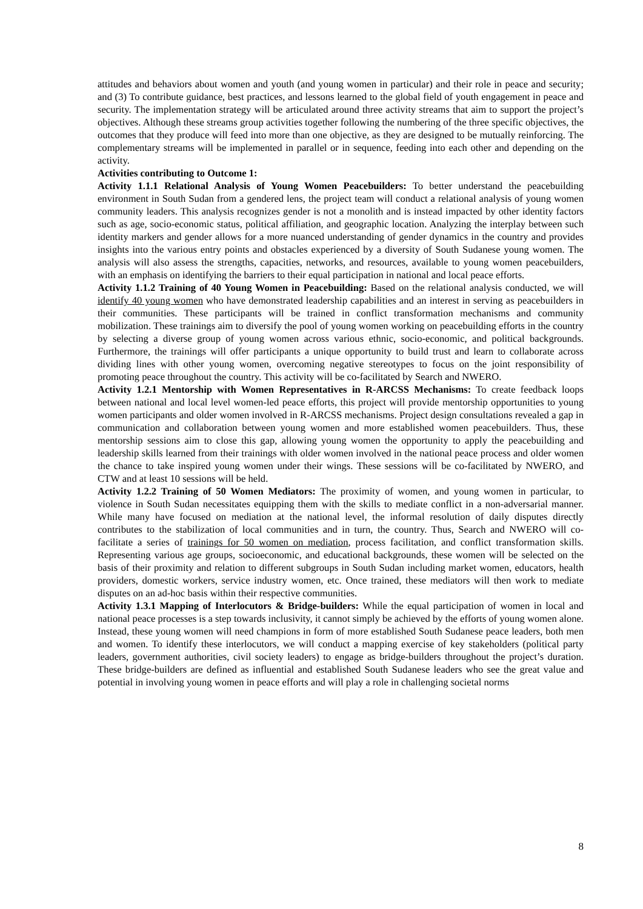attitudes and behaviors about women and youth (and young women in particular) and their role in peace and security; and (3) To contribute guidance, best practices, and lessons learned to the global field of youth engagement in peace and security. The implementation strategy will be articulated around three activity streams that aim to support the project’s objectives. Although these streams group activities together following the numbering of the three specific objectives, the outcomes that they produce will feed into more than one objective, as they are designed to be mutually reinforcing. The complementary streams will be implemented in parallel or in sequence, feeding into each other and depending on the activity.
Activities contributing to Outcome 1:
Activity 1.1.1 Relational Analysis of Young Women Peacebuilders: To better understand the peacebuilding environment in South Sudan from a gendered lens, the project team will conduct a relational analysis of young women community leaders. This analysis recognizes gender is not a monolith and is instead impacted by other identity factors such as age, socio-economic status, political affiliation, and geographic location. Analyzing the interplay between such identity markers and gender allows for a more nuanced understanding of gender dynamics in the country and provides insights into the various entry points and obstacles experienced by a diversity of South Sudanese young women. The analysis will also assess the strengths, capacities, networks, and resources, available to young women peacebuilders, with an emphasis on identifying the barriers to their equal participation in national and local peace efforts.
Activity 1.1.2 Training of 40 Young Women in Peacebuilding: Based on the relational analysis conducted, we will identify 40 young women who have demonstrated leadership capabilities and an interest in serving as peacebuilders in their communities. These participants will be trained in conflict transformation mechanisms and community mobilization. These trainings aim to diversify the pool of young women working on peacebuilding efforts in the country by selecting a diverse group of young women across various ethnic, socio-economic, and political backgrounds. Furthermore, the trainings will offer participants a unique opportunity to build trust and learn to collaborate across dividing lines with other young women, overcoming negative stereotypes to focus on the joint responsibility of promoting peace throughout the country. This activity will be co-facilitated by Search and NWERO.
Activity 1.2.1 Mentorship with Women Representatives in R-ARCSS Mechanisms: To create feedback loops between national and local level women-led peace efforts, this project will provide mentorship opportunities to young women participants and older women involved in R-ARCSS mechanisms. Project design consultations revealed a gap in communication and collaboration between young women and more established women peacebuilders. Thus, these mentorship sessions aim to close this gap, allowing young women the opportunity to apply the peacebuilding and leadership skills learned from their trainings with older women involved in the national peace process and older women the chance to take inspired young women under their wings. These sessions will be co-facilitated by NWERO, and CTW and at least 10 sessions will be held.
Activity 1.2.2 Training of 50 Women Mediators: The proximity of women, and young women in particular, to violence in South Sudan necessitates equipping them with the skills to mediate conflict in a non-adversarial manner. While many have focused on mediation at the national level, the informal resolution of daily disputes directly contributes to the stabilization of local communities and in turn, the country. Thus, Search and NWERO will co-facilitate a series of trainings for 50 women on mediation, process facilitation, and conflict transformation skills. Representing various age groups, socioeconomic, and educational backgrounds, these women will be selected on the basis of their proximity and relation to different subgroups in South Sudan including market women, educators, health providers, domestic workers, service industry women, etc. Once trained, these mediators will then work to mediate disputes on an ad-hoc basis within their respective communities.
Activity 1.3.1 Mapping of Interlocutors & Bridge-builders: While the equal participation of women in local and national peace processes is a step towards inclusivity, it cannot simply be achieved by the efforts of young women alone. Instead, these young women will need champions in form of more established South Sudanese peace leaders, both men and women. To identify these interlocutors, we will conduct a mapping exercise of key stakeholders (political party leaders, government authorities, civil society leaders) to engage as bridge-builders throughout the project’s duration. These bridge-builders are defined as influential and established South Sudanese leaders who see the great value and potential in involving young women in peace efforts and will play a role in challenging societal norms
8